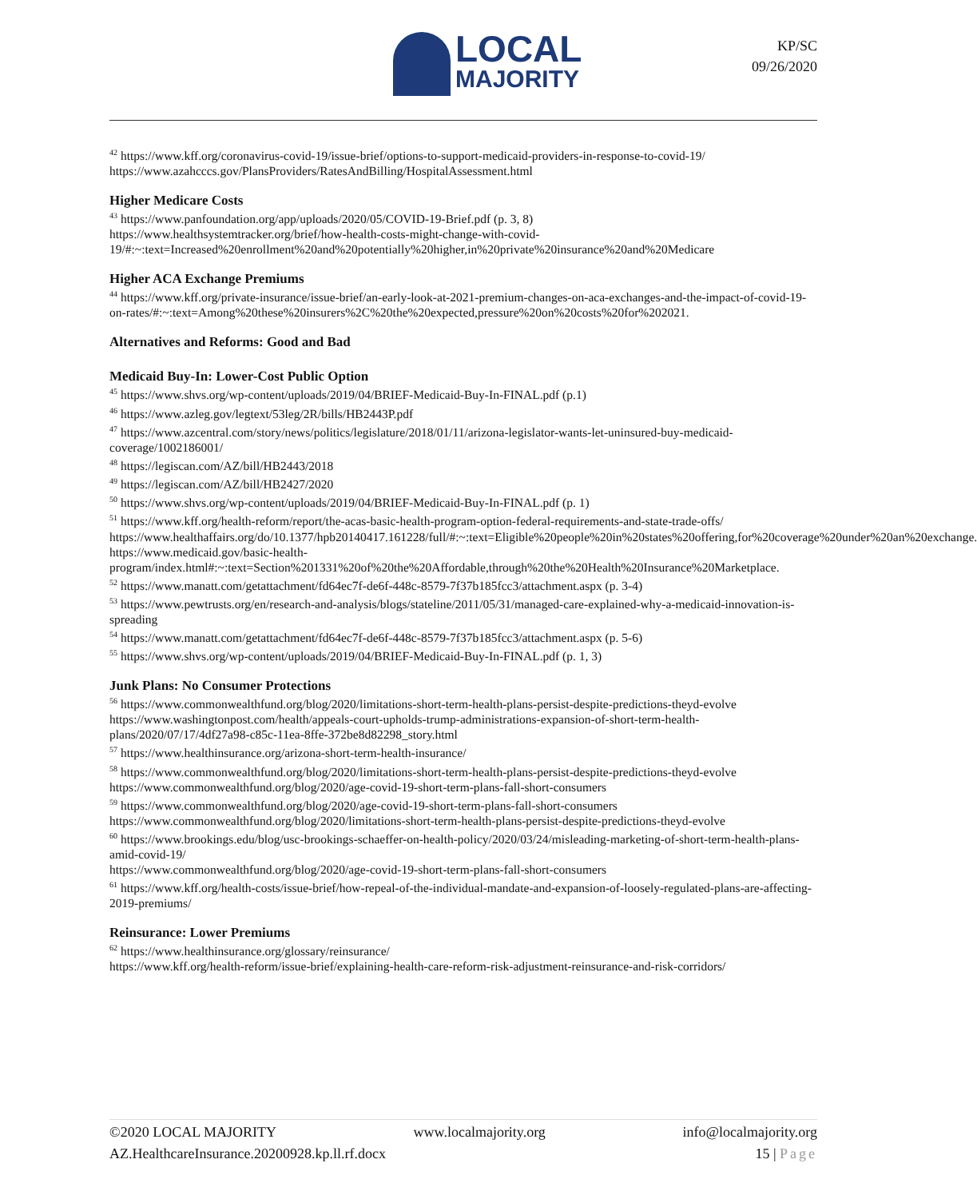LOCAL
MAJORITY
KP/SC
09/26/2020
<sup>42</sup> https://www.kff.org/coronavirus-covid-19/issue-brief/options-to-support-medicaid-providers-in-response-to-covid-19/
https://www.azahcccs.gov/PlansProviders/RatesAndBilling/HospitalAssessment.html
Higher Medicare Costs
<sup>43</sup> https://www.panfoundation.org/app/uploads/2020/05/COVID-19-Brief.pdf (p. 3, 8)
https://www.healthsystemtracker.org/brief/how-health-costs-might-change-with-covid-19/#:~:text=Increased%20enrollment%20and%20potentially%20higher,in%20private%20insurance%20and%20Medicare
Higher ACA Exchange Premiums
<sup>44</sup> https://www.kff.org/private-insurance/issue-brief/an-early-look-at-2021-premium-changes-on-aca-exchanges-and-the-impact-of-covid-19-on-rates/#:~:text=Among%20these%20insurers%2C%20the%20expected,pressure%20on%20costs%20for%202021.
Alternatives and Reforms: Good and Bad
Medicaid Buy-In: Lower-Cost Public Option
<sup>45</sup> https://www.shvs.org/wp-content/uploads/2019/04/BRIEF-Medicaid-Buy-In-FINAL.pdf (p.1)
<sup>46</sup> https://www.azleg.gov/legtext/53leg/2R/bills/HB2443P.pdf
<sup>47</sup> https://www.azcentral.com/story/news/politics/legislature/2018/01/11/arizona-legislator-wants-let-uninsured-buy-medicaid-coverage/1002186001/
<sup>48</sup> https://legiscan.com/AZ/bill/HB2443/2018
<sup>49</sup> https://legiscan.com/AZ/bill/HB2427/2020
<sup>50</sup> https://www.shvs.org/wp-content/uploads/2019/04/BRIEF-Medicaid-Buy-In-FINAL.pdf (p. 1)
<sup>51</sup> https://www.kff.org/health-reform/report/the-acas-basic-health-program-option-federal-requirements-and-state-trade-offs/
https://www.healthaffairs.org/do/10.1377/hpb20140417.161228/full/#:~:text=Eligible%20people%20in%20states%20offering,for%20coverage%20under%20an%20exchange.
https://www.medicaid.gov/basic-health-program/index.html#:~:text=Section%201331%20of%20the%20Affordable,through%20the%20Health%20Insurance%20Marketplace.
<sup>52</sup> https://www.manatt.com/getattachment/fd64ec7f-de6f-448c-8579-7f37b185fcc3/attachment.aspx (p. 3-4)
<sup>53</sup> https://www.pewtrusts.org/en/research-and-analysis/blogs/stateline/2011/05/31/managed-care-explained-why-a-medicaid-innovation-is-spreading
<sup>54</sup> https://www.manatt.com/getattachment/fd64ec7f-de6f-448c-8579-7f37b185fcc3/attachment.aspx (p. 5-6)
<sup>55</sup> https://www.shvs.org/wp-content/uploads/2019/04/BRIEF-Medicaid-Buy-In-FINAL.pdf (p. 1, 3)
Junk Plans: No Consumer Protections
<sup>56</sup> https://www.commonwealthfund.org/blog/2020/limitations-short-term-health-plans-persist-despite-predictions-theyd-evolve
https://www.washingtonpost.com/health/appeals-court-upholds-trump-administrations-expansion-of-short-term-health-plans/2020/07/17/4df27a98-c85c-11ea-8ffe-372be8d82298_story.html
<sup>57</sup> https://www.healthinsurance.org/arizona-short-term-health-insurance/
<sup>58</sup> https://www.commonwealthfund.org/blog/2020/limitations-short-term-health-plans-persist-despite-predictions-theyd-evolve
https://www.commonwealthfund.org/blog/2020/age-covid-19-short-term-plans-fall-short-consumers
<sup>59</sup> https://www.commonwealthfund.org/blog/2020/age-covid-19-short-term-plans-fall-short-consumers
https://www.commonwealthfund.org/blog/2020/limitations-short-term-health-plans-persist-despite-predictions-theyd-evolve
<sup>60</sup> https://www.brookings.edu/blog/usc-brookings-schaeffer-on-health-policy/2020/03/24/misleading-marketing-of-short-term-health-plans-amid-covid-19/
https://www.commonwealthfund.org/blog/2020/age-covid-19-short-term-plans-fall-short-consumers
<sup>61</sup> https://www.kff.org/health-costs/issue-brief/how-repeal-of-the-individual-mandate-and-expansion-of-loosely-regulated-plans-are-affecting-2019-premiums/
Reinsurance: Lower Premiums
<sup>62</sup> https://www.healthinsurance.org/glossary/reinsurance/
https://www.kff.org/health-reform/issue-brief/explaining-health-care-reform-risk-adjustment-reinsurance-and-risk-corridors/
©2020 LOCAL MAJORITY www.localmajority.org info@localmajority.org
AZ.HealthcareInsurance.20200928.kp.ll.rf.docx 15 | Page